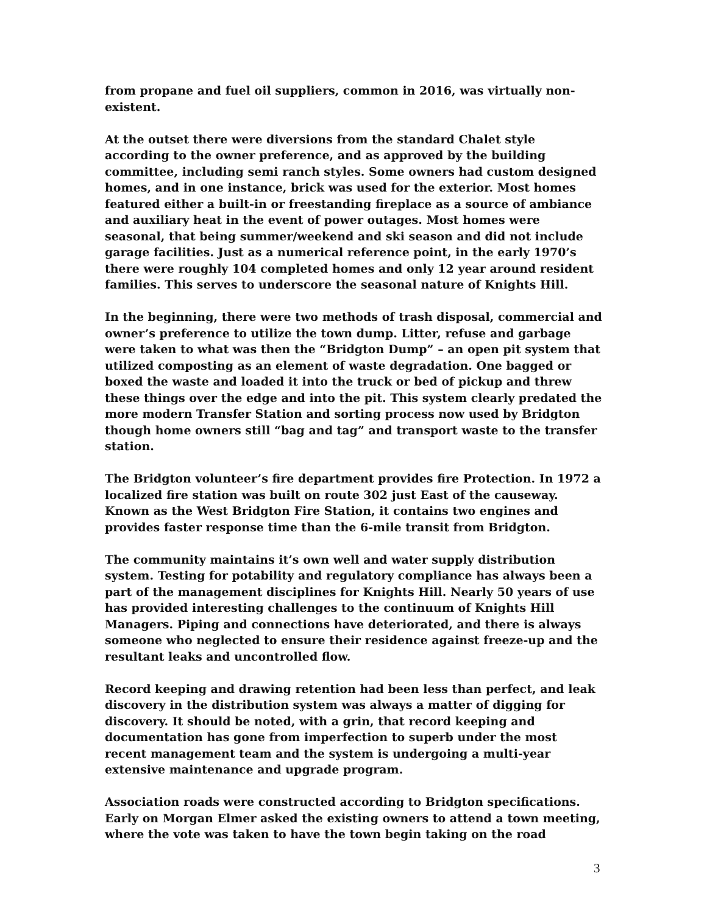from propane and fuel oil suppliers, common in 2016, was virtually non-existent.
At the outset there were diversions from the standard Chalet style according to the owner preference, and as approved by the building committee, including semi ranch styles. Some owners had custom designed homes, and in one instance, brick was used for the exterior. Most homes featured either a built-in or freestanding fireplace as a source of ambiance and auxiliary heat in the event of power outages. Most homes were seasonal, that being summer/weekend and ski season and did not include garage facilities. Just as a numerical reference point, in the early 1970’s there were roughly 104 completed homes and only 12 year around resident families. This serves to underscore the seasonal nature of Knights Hill.
In the beginning, there were two methods of trash disposal, commercial and owner’s preference to utilize the town dump. Litter, refuse and garbage were taken to what was then the “Bridgton Dump” – an open pit system that utilized composting as an element of waste degradation. One bagged or boxed the waste and loaded it into the truck or bed of pickup and threw these things over the edge and into the pit. This system clearly predated the more modern Transfer Station and sorting process now used by Bridgton though home owners still “bag and tag” and transport waste to the transfer station.
The Bridgton volunteer’s fire department provides fire Protection. In 1972 a localized fire station was built on route 302 just East of the causeway. Known as the West Bridgton Fire Station, it contains two engines and provides faster response time than the 6-mile transit from Bridgton.
The community maintains it’s own well and water supply distribution system. Testing for potability and regulatory compliance has always been a part of the management disciplines for Knights Hill. Nearly 50 years of use has provided interesting challenges to the continuum of Knights Hill Managers. Piping and connections have deteriorated, and there is always someone who neglected to ensure their residence against freeze-up and the resultant leaks and uncontrolled flow.
Record keeping and drawing retention had been less than perfect, and leak discovery in the distribution system was always a matter of digging for discovery. It should be noted, with a grin, that record keeping and documentation has gone from imperfection to superb under the most recent management team and the system is undergoing a multi-year extensive maintenance and upgrade program.
Association roads were constructed according to Bridgton specifications. Early on Morgan Elmer asked the existing owners to attend a town meeting, where the vote was taken to have the town begin taking on the road
3